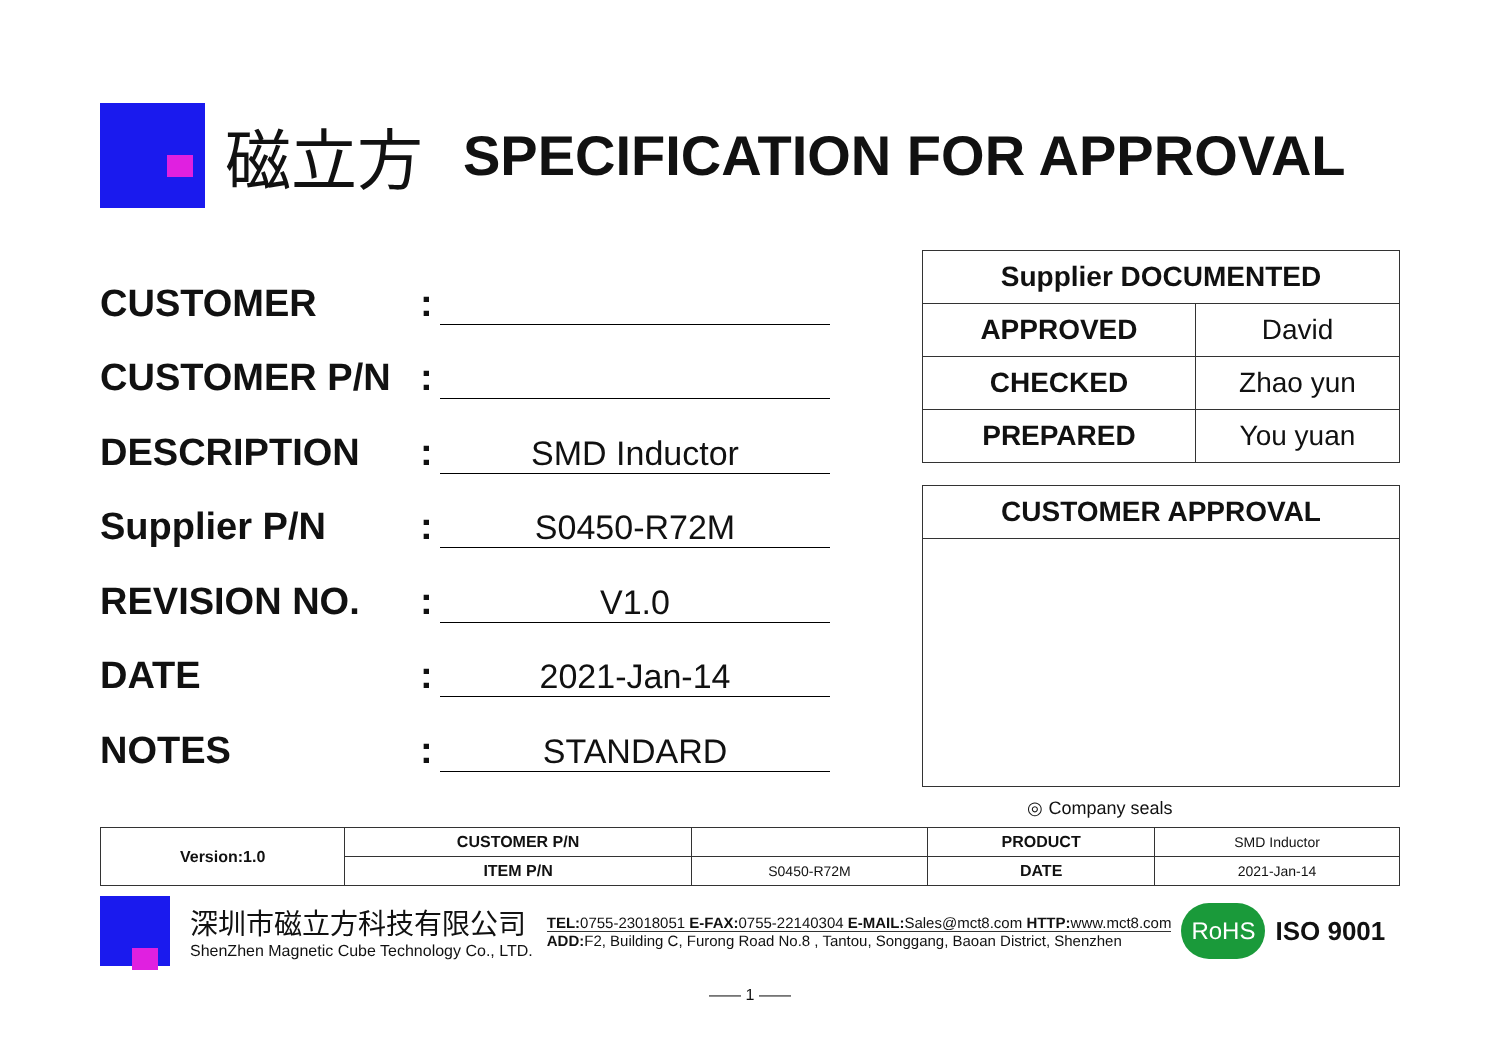磁立方 SPECIFICATION FOR APPROVAL
CUSTOMER:
CUSTOMER P/N:
DESCRIPTION: SMD Inductor
Supplier P/N: S0450-R72M
REVISION NO.: V1.0
DATE: 2021-Jan-14
NOTES: STANDARD
| Supplier DOCUMENTED | |
| --- | --- |
| APPROVED | David |
| CHECKED | Zhao yun |
| PREPARED | You yuan |
CUSTOMER APPROVAL
◎ Company seals
| Version:1.0 | CUSTOMER P/N | | PRODUCT | SMD Inductor |
| | ITEM P/N | S0450-R72M | DATE | 2021-Jan-14 |
深圳市磁立方科技有限公司
ShenZhen Magnetic Cube Technology Co., LTD.
TEL: 0755-23018051 E-FAX: 0755-22140304 E-MAIL: Sales@mct8.com HTTP: www.mct8.com
ADD: F2, Building C, Furong Road No.8 , Tantou, Songgang, Baoan District, Shenzhen
RoHS ISO 9001
—— 1 ——